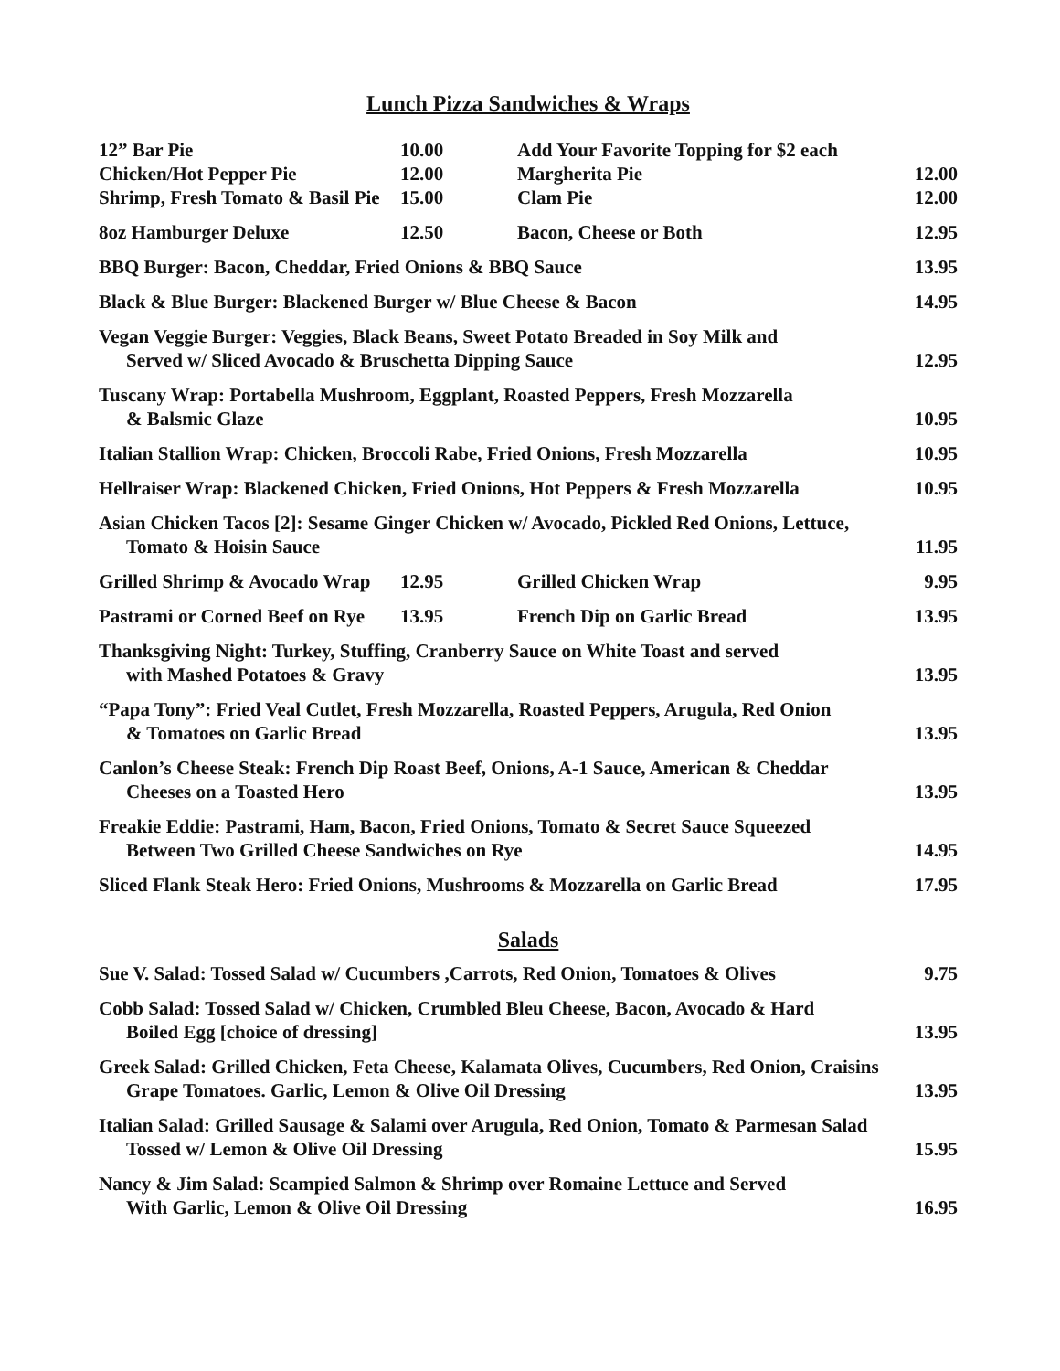Lunch Pizza Sandwiches & Wraps
12” Bar Pie
10.00
Add Your Favorite Topping for $2 each
Chicken/Hot Pepper Pie
12.00
Margherita Pie
12.00
Shrimp, Fresh Tomato & Basil Pie
15.00
Clam Pie
12.00
8oz Hamburger Deluxe
12.50
Bacon, Cheese or Both
12.95
BBQ Burger: Bacon, Cheddar, Fried Onions & BBQ Sauce
13.95
Black & Blue Burger: Blackened Burger w/ Blue Cheese & Bacon
14.95
Vegan Veggie Burger: Veggies, Black Beans, Sweet Potato Breaded in Soy Milk and
Served w/ Sliced Avocado & Bruschetta Dipping Sauce
12.95
Tuscany Wrap: Portabella Mushroom, Eggplant, Roasted Peppers, Fresh Mozzarella
& Balsmic Glaze
10.95
Italian Stallion Wrap: Chicken, Broccoli Rabe, Fried Onions, Fresh Mozzarella
10.95
Hellraiser Wrap: Blackened Chicken, Fried Onions, Hot Peppers & Fresh Mozzarella
10.95
Asian Chicken Tacos [2]: Sesame Ginger Chicken w/ Avocado, Pickled Red Onions, Lettuce,
Tomato & Hoisin Sauce
11.95
Grilled Shrimp & Avocado Wrap
12.95
Grilled Chicken Wrap
9.95
Pastrami or Corned Beef on Rye
13.95
French Dip on Garlic Bread
13.95
Thanksgiving Night: Turkey, Stuffing, Cranberry Sauce on White Toast and served
with Mashed Potatoes & Gravy
13.95
“Papa Tony”: Fried Veal Cutlet, Fresh Mozzarella, Roasted Peppers, Arugula, Red Onion
& Tomatoes on Garlic Bread
13.95
Canlon’s Cheese Steak: French Dip Roast Beef, Onions, A-1 Sauce, American & Cheddar
Cheeses on a Toasted Hero
13.95
Freakie Eddie: Pastrami, Ham, Bacon, Fried Onions, Tomato & Secret Sauce Squeezed
Between Two Grilled Cheese Sandwiches on Rye
14.95
Sliced Flank Steak Hero: Fried Onions, Mushrooms & Mozzarella on Garlic Bread
17.95
Salads
Sue V. Salad: Tossed Salad w/ Cucumbers ,Carrots, Red Onion, Tomatoes & Olives
9.75
Cobb Salad: Tossed Salad w/ Chicken, Crumbled Bleu Cheese, Bacon, Avocado & Hard
Boiled Egg [choice of dressing]
13.95
Greek Salad: Grilled Chicken, Feta Cheese, Kalamata Olives, Cucumbers, Red Onion, Craisins
Grape Tomatoes. Garlic, Lemon & Olive Oil Dressing
13.95
Italian Salad: Grilled Sausage & Salami over Arugula, Red Onion, Tomato & Parmesan Salad
Tossed w/ Lemon & Olive Oil Dressing
15.95
Nancy & Jim Salad: Scampied Salmon & Shrimp over Romaine Lettuce and Served
With Garlic, Lemon & Olive Oil Dressing
16.95